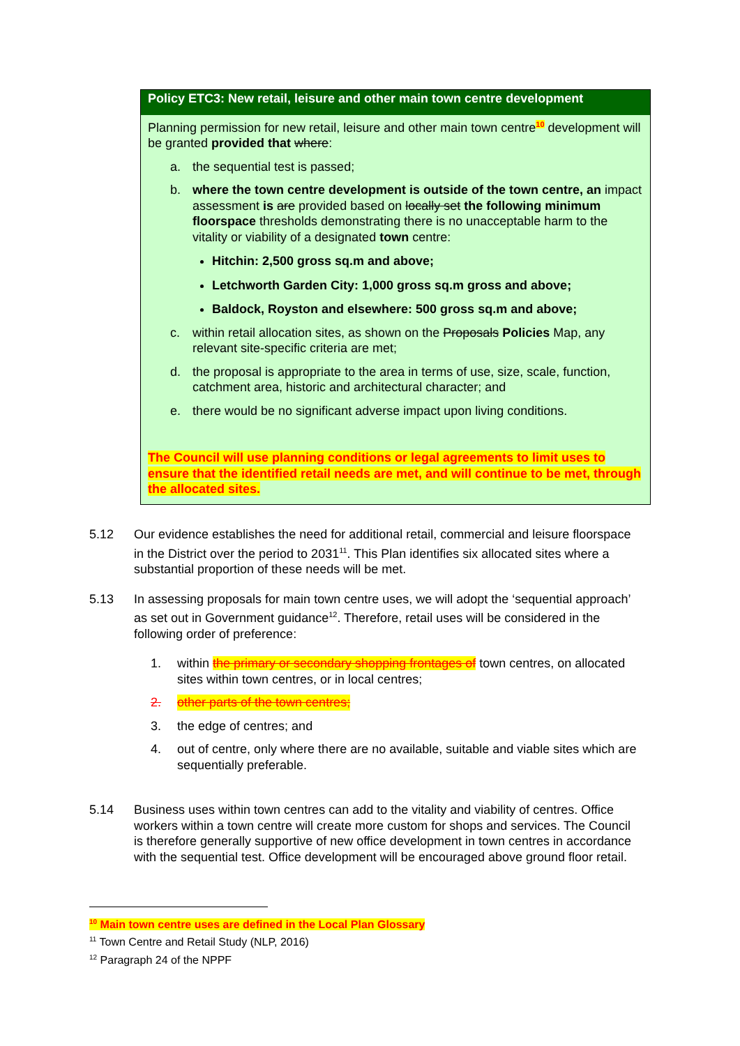Policy ETC3: New retail, leisure and other main town centre development
Planning permission for new retail, leisure and other main town centre<sup>10</sup> development will be granted provided that where:
a. the sequential test is passed;
b. where the town centre development is outside of the town centre, an impact assessment is are provided based on locally set the following minimum floorspace thresholds demonstrating there is no unacceptable harm to the vitality or viability of a designated town centre:
Hitchin: 2,500 gross sq.m and above;
Letchworth Garden City: 1,000 gross sq.m gross and above;
Baldock, Royston and elsewhere: 500 gross sq.m and above;
c. within retail allocation sites, as shown on the Proposals Policies Map, any relevant site-specific criteria are met;
d. the proposal is appropriate to the area in terms of use, size, scale, function, catchment area, historic and architectural character; and
e. there would be no significant adverse impact upon living conditions.
The Council will use planning conditions or legal agreements to limit uses to ensure that the identified retail needs are met, and will continue to be met, through the allocated sites.
5.12 Our evidence establishes the need for additional retail, commercial and leisure floorspace in the District over the period to 2031<sup>11</sup>. This Plan identifies six allocated sites where a substantial proportion of these needs will be met.
5.13 In assessing proposals for main town centre uses, we will adopt the ‘sequential approach’ as set out in Government guidance<sup>12</sup>. Therefore, retail uses will be considered in the following order of preference:
1. within the primary or secondary shopping frontages of town centres, on allocated sites within town centres, or in local centres;
2. other parts of the town centres;
3. the edge of centres; and
4. out of centre, only where there are no available, suitable and viable sites which are sequentially preferable.
5.14 Business uses within town centres can add to the vitality and viability of centres. Office workers within a town centre will create more custom for shops and services. The Council is therefore generally supportive of new office development in town centres in accordance with the sequential test. Office development will be encouraged above ground floor retail.
<sup>10</sup> Main town centre uses are defined in the Local Plan Glossary
<sup>11</sup> Town Centre and Retail Study (NLP, 2016)
<sup>12</sup> Paragraph 24 of the NPPF